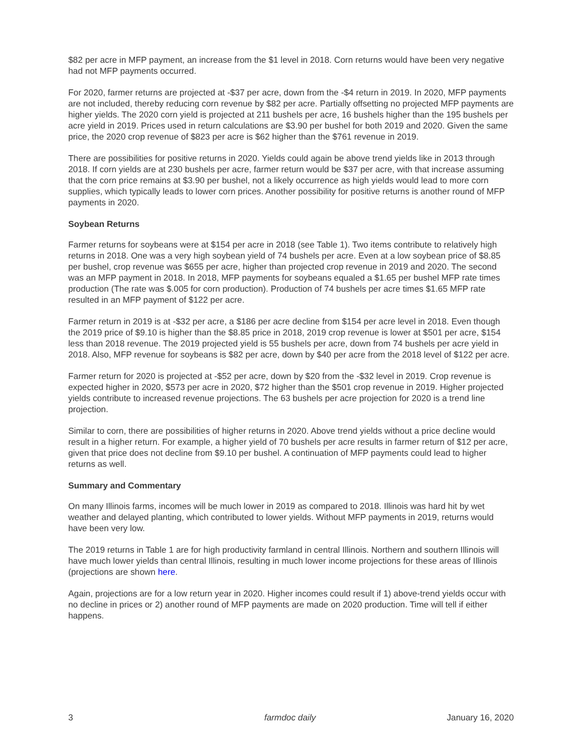$82 per acre in MFP payment, an increase from the $1 level in 2018. Corn returns would have been very negative had not MFP payments occurred.
For 2020, farmer returns are projected at -$37 per acre, down from the -$4 return in 2019. In 2020, MFP payments are not included, thereby reducing corn revenue by $82 per acre. Partially offsetting no projected MFP payments are higher yields. The 2020 corn yield is projected at 211 bushels per acre, 16 bushels higher than the 195 bushels per acre yield in 2019. Prices used in return calculations are $3.90 per bushel for both 2019 and 2020. Given the same price, the 2020 crop revenue of $823 per acre is $62 higher than the $761 revenue in 2019.
There are possibilities for positive returns in 2020. Yields could again be above trend yields like in 2013 through 2018. If corn yields are at 230 bushels per acre, farmer return would be $37 per acre, with that increase assuming that the corn price remains at $3.90 per bushel, not a likely occurrence as high yields would lead to more corn supplies, which typically leads to lower corn prices. Another possibility for positive returns is another round of MFP payments in 2020.
Soybean Returns
Farmer returns for soybeans were at $154 per acre in 2018 (see Table 1). Two items contribute to relatively high returns in 2018. One was a very high soybean yield of 74 bushels per acre. Even at a low soybean price of $8.85 per bushel, crop revenue was $655 per acre, higher than projected crop revenue in 2019 and 2020. The second was an MFP payment in 2018. In 2018, MFP payments for soybeans equaled a $1.65 per bushel MFP rate times production (The rate was $.005 for corn production). Production of 74 bushels per acre times $1.65 MFP rate resulted in an MFP payment of $122 per acre.
Farmer return in 2019 is at -$32 per acre, a $186 per acre decline from $154 per acre level in 2018. Even though the 2019 price of $9.10 is higher than the $8.85 price in 2018, 2019 crop revenue is lower at $501 per acre, $154 less than 2018 revenue. The 2019 projected yield is 55 bushels per acre, down from 74 bushels per acre yield in 2018. Also, MFP revenue for soybeans is $82 per acre, down by $40 per acre from the 2018 level of $122 per acre.
Farmer return for 2020 is projected at -$52 per acre, down by $20 from the -$32 level in 2019. Crop revenue is expected higher in 2020, $573 per acre in 2020, $72 higher than the $501 crop revenue in 2019. Higher projected yields contribute to increased revenue projections. The 63 bushels per acre projection for 2020 is a trend line projection.
Similar to corn, there are possibilities of higher returns in 2020. Above trend yields without a price decline would result in a higher return. For example, a higher yield of 70 bushels per acre results in farmer return of $12 per acre, given that price does not decline from $9.10 per bushel. A continuation of MFP payments could lead to higher returns as well.
Summary and Commentary
On many Illinois farms, incomes will be much lower in 2019 as compared to 2018. Illinois was hard hit by wet weather and delayed planting, which contributed to lower yields. Without MFP payments in 2019, returns would have been very low.
The 2019 returns in Table 1 are for high productivity farmland in central Illinois. Northern and southern Illinois will have much lower yields than central Illinois, resulting in much lower income projections for these areas of Illinois (projections are shown here.
Again, projections are for a low return year in 2020. Higher incomes could result if 1) above-trend yields occur with no decline in prices or 2) another round of MFP payments are made on 2020 production. Time will tell if either happens.
3 farmdoc daily January 16, 2020